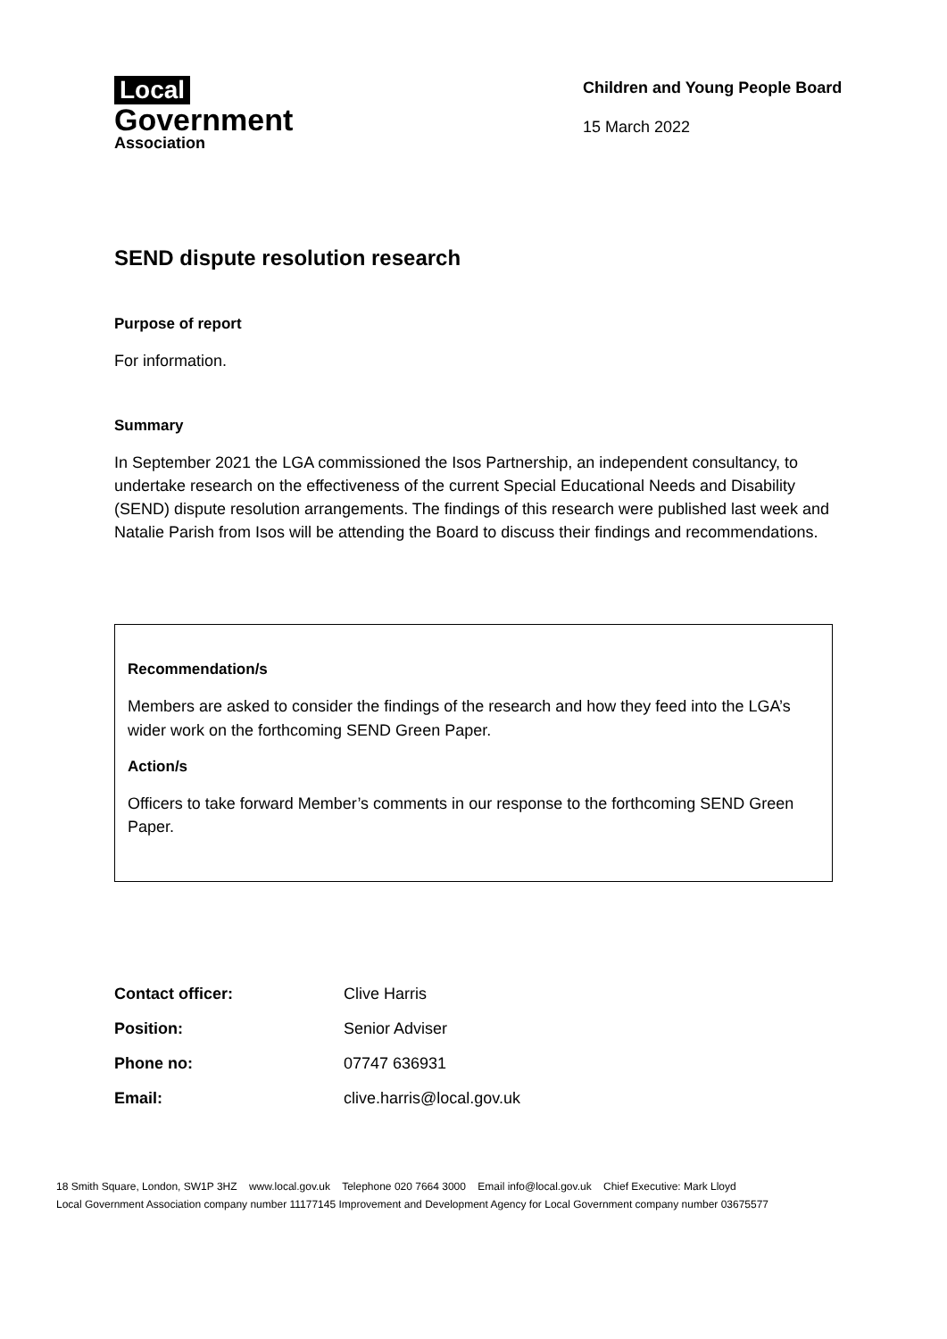Local
Government
Association
Children and Young People Board
15 March 2022
SEND dispute resolution research
Purpose of report
For information.
Summary
In September 2021 the LGA commissioned the Isos Partnership, an independent consultancy, to undertake research on the effectiveness of the current Special Educational Needs and Disability (SEND) dispute resolution arrangements. The findings of this research were published last week and Natalie Parish from Isos will be attending the Board to discuss their findings and recommendations.
Recommendation/s
Members are asked to consider the findings of the research and how they feed into the LGA’s wider work on the forthcoming SEND Green Paper.
Action/s
Officers to take forward Member’s comments in our response to the forthcoming SEND Green Paper.
| Contact officer: | Clive Harris |
| Position: | Senior Adviser |
| Phone no: | 07747 636931 |
| Email: | clive.harris@local.gov.uk |
18 Smith Square, London, SW1P 3HZ www.local.gov.uk Telephone 020 7664 3000 Email info@local.gov.uk Chief Executive: Mark Lloyd
Local Government Association company number 11177145 Improvement and Development Agency for Local Government company number 03675577